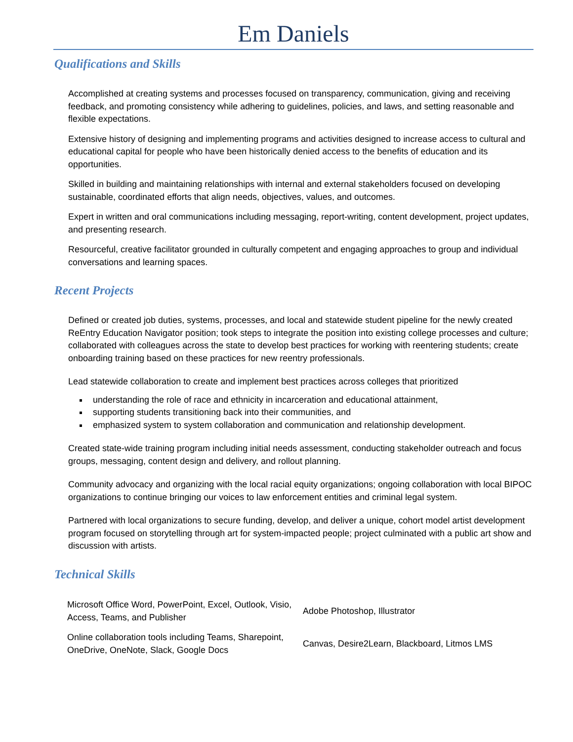Em Daniels
Qualifications and Skills
Accomplished at creating systems and processes focused on transparency, communication, giving and receiving feedback, and promoting consistency while adhering to guidelines, policies, and laws, and setting reasonable and flexible expectations.
Extensive history of designing and implementing programs and activities designed to increase access to cultural and educational capital for people who have been historically denied access to the benefits of education and its opportunities.
Skilled in building and maintaining relationships with internal and external stakeholders focused on developing sustainable, coordinated efforts that align needs, objectives, values, and outcomes.
Expert in written and oral communications including messaging, report-writing, content development, project updates, and presenting research.
Resourceful, creative facilitator grounded in culturally competent and engaging approaches to group and individual conversations and learning spaces.
Recent Projects
Defined or created job duties, systems, processes, and local and statewide student pipeline for the newly created ReEntry Education Navigator position; took steps to integrate the position into existing college processes and culture; collaborated with colleagues across the state to develop best practices for working with reentering students; create onboarding training based on these practices for new reentry professionals.
Lead statewide collaboration to create and implement best practices across colleges that prioritized
understanding the role of race and ethnicity in incarceration and educational attainment,
supporting students transitioning back into their communities, and
emphasized system to system collaboration and communication and relationship development.
Created state-wide training program including initial needs assessment, conducting stakeholder outreach and focus groups, messaging, content design and delivery, and rollout planning.
Community advocacy and organizing with the local racial equity organizations; ongoing collaboration with local BIPOC organizations to continue bringing our voices to law enforcement entities and criminal legal system.
Partnered with local organizations to secure funding, develop, and deliver a unique, cohort model artist development program focused on storytelling through art for system-impacted people; project culminated with a public art show and discussion with artists.
Technical Skills
| Microsoft Office Word, PowerPoint, Excel, Outlook, Visio, Access, Teams, and Publisher | Adobe Photoshop, Illustrator |
| Online collaboration tools including Teams, Sharepoint, OneDrive, OneNote, Slack, Google Docs | Canvas, Desire2Learn, Blackboard, Litmos LMS |